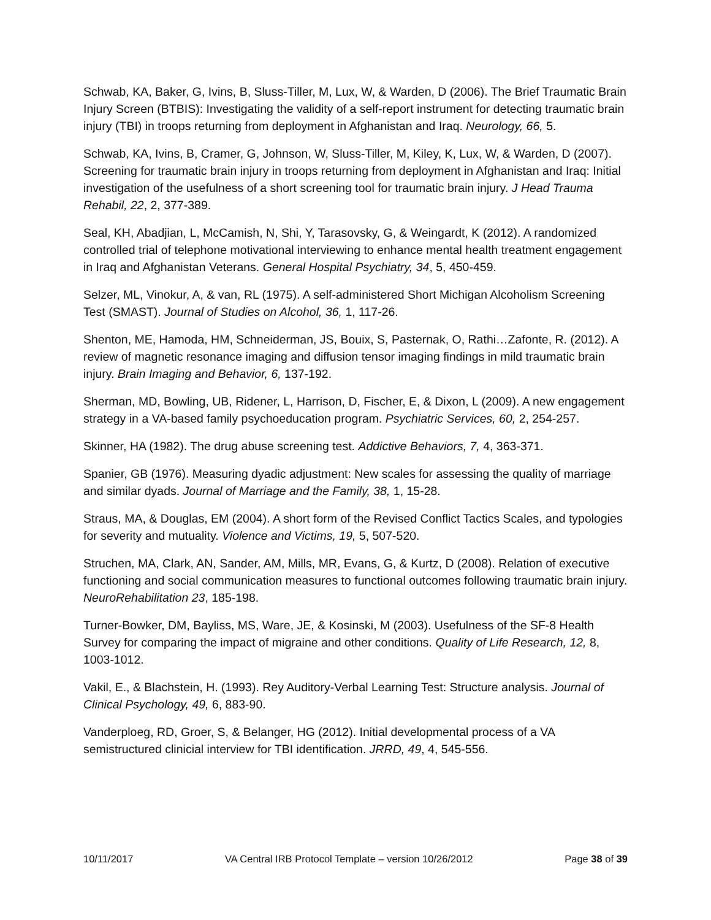Schwab, KA, Baker, G, Ivins, B, Sluss-Tiller, M, Lux, W, & Warden, D (2006). The Brief Traumatic Brain Injury Screen (BTBIS): Investigating the validity of a self-report instrument for detecting traumatic brain injury (TBI) in troops returning from deployment in Afghanistan and Iraq. Neurology, 66, 5.
Schwab, KA, Ivins, B, Cramer, G, Johnson, W, Sluss-Tiller, M, Kiley, K, Lux, W, & Warden, D (2007). Screening for traumatic brain injury in troops returning from deployment in Afghanistan and Iraq: Initial investigation of the usefulness of a short screening tool for traumatic brain injury. J Head Trauma Rehabil, 22, 2, 377-389.
Seal, KH, Abadjian, L, McCamish, N, Shi, Y, Tarasovsky, G, & Weingardt, K (2012). A randomized controlled trial of telephone motivational interviewing to enhance mental health treatment engagement in Iraq and Afghanistan Veterans. General Hospital Psychiatry, 34, 5, 450-459.
Selzer, ML, Vinokur, A, & van, RL (1975). A self-administered Short Michigan Alcoholism Screening Test (SMAST). Journal of Studies on Alcohol, 36, 1, 117-26.
Shenton, ME, Hamoda, HM, Schneiderman, JS, Bouix, S, Pasternak, O, Rathi…Zafonte, R. (2012). A review of magnetic resonance imaging and diffusion tensor imaging findings in mild traumatic brain injury. Brain Imaging and Behavior, 6, 137-192.
Sherman, MD, Bowling, UB, Ridener, L, Harrison, D, Fischer, E, & Dixon, L (2009). A new engagement strategy in a VA-based family psychoeducation program. Psychiatric Services, 60, 2, 254-257.
Skinner, HA (1982). The drug abuse screening test. Addictive Behaviors, 7, 4, 363-371.
Spanier, GB (1976). Measuring dyadic adjustment: New scales for assessing the quality of marriage and similar dyads. Journal of Marriage and the Family, 38, 1, 15-28.
Straus, MA, & Douglas, EM (2004). A short form of the Revised Conflict Tactics Scales, and typologies for severity and mutuality. Violence and Victims, 19, 5, 507-520.
Struchen, MA, Clark, AN, Sander, AM, Mills, MR, Evans, G, & Kurtz, D (2008). Relation of executive functioning and social communication measures to functional outcomes following traumatic brain injury. NeuroRehabilitation 23, 185-198.
Turner-Bowker, DM, Bayliss, MS, Ware, JE, & Kosinski, M (2003). Usefulness of the SF-8 Health Survey for comparing the impact of migraine and other conditions. Quality of Life Research, 12, 8, 1003-1012.
Vakil, E., & Blachstein, H. (1993). Rey Auditory-Verbal Learning Test: Structure analysis. Journal of Clinical Psychology, 49, 6, 883-90.
Vanderploeg, RD, Groer, S, & Belanger, HG (2012). Initial developmental process of a VA semistructured clinicial interview for TBI identification. JRRD, 49, 4, 545-556.
10/11/2017 VA Central IRB Protocol Template – version 10/26/2012 Page 38 of 39